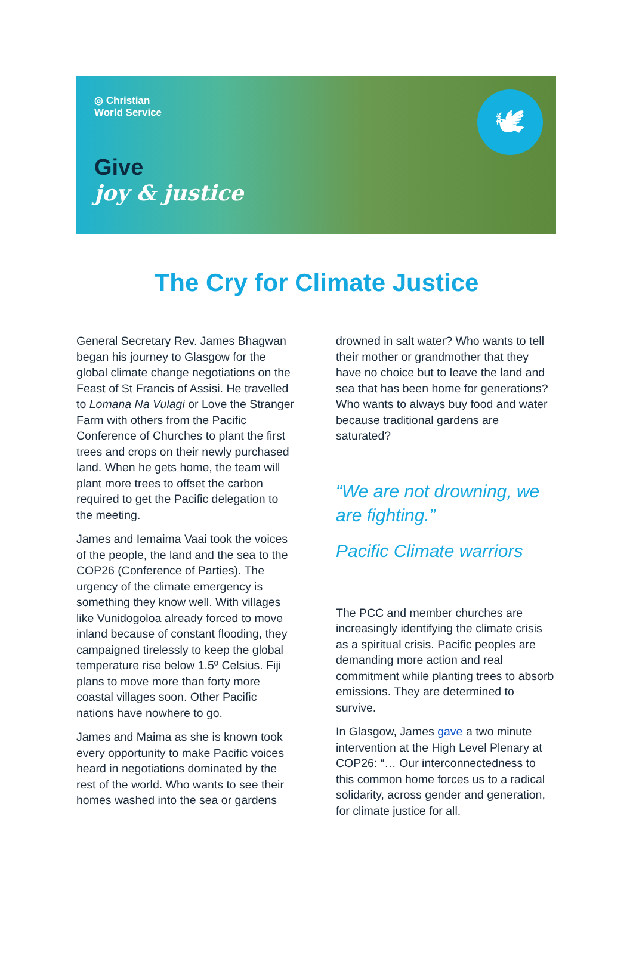◎ Christian
World Service
Give
joy & justice
🕊
The Cry for Climate Justice
General Secretary Rev. James Bhagwan began his journey to Glasgow for the global climate change negotiations on the Feast of St Francis of Assisi. He travelled to Lomana Na Vulagi or Love the Stranger Farm with others from the Pacific Conference of Churches to plant the first trees and crops on their newly purchased land. When he gets home, the team will plant more trees to offset the carbon required to get the Pacific delegation to the meeting.
James and Iemaima Vaai took the voices of the people, the land and the sea to the COP26 (Conference of Parties). The urgency of the climate emergency is something they know well. With villages like Vunidogoloa already forced to move inland because of constant flooding, they campaigned tirelessly to keep the global temperature rise below 1.5º Celsius. Fiji plans to move more than forty more coastal villages soon. Other Pacific nations have nowhere to go.
James and Maima as she is known took every opportunity to make Pacific voices heard in negotiations dominated by the rest of the world. Who wants to see their homes washed into the sea or gardens
drowned in salt water? Who wants to tell their mother or grandmother that they have no choice but to leave the land and sea that has been home for generations? Who wants to always buy food and water because traditional gardens are saturated?
“We are not drowning, we are fighting.”
Pacific Climate warriors
The PCC and member churches are increasingly identifying the climate crisis as a spiritual crisis. Pacific peoples are demanding more action and real commitment while planting trees to absorb emissions. They are determined to survive.
In Glasgow, James gave a two minute intervention at the High Level Plenary at COP26: “… Our interconnectedness to this common home forces us to a radical solidarity, across gender and generation, for climate justice for all.